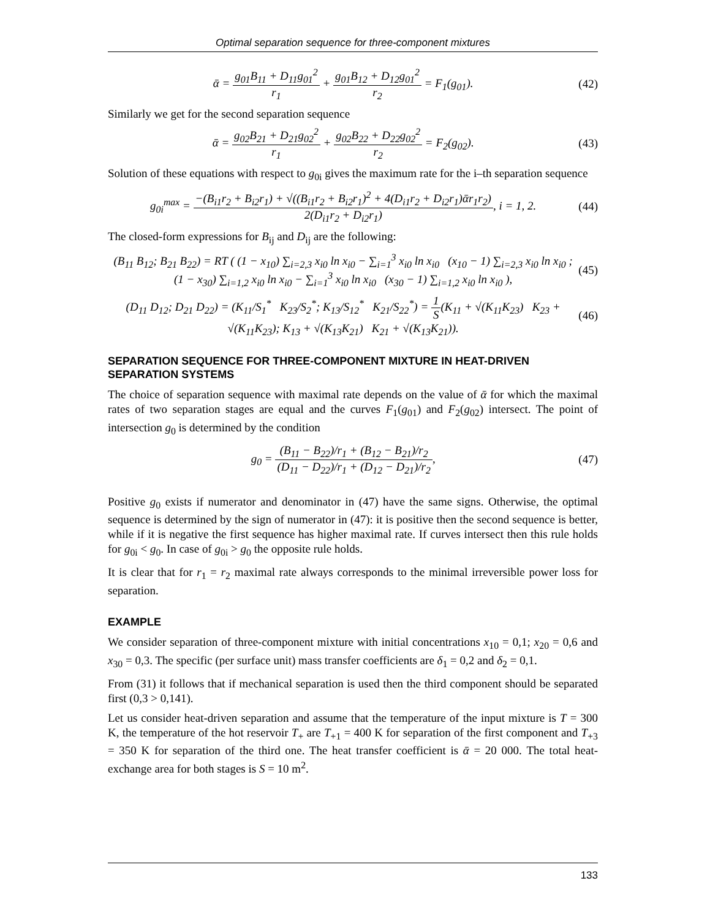Optimal separation sequence for three-component mixtures
ᾱ = g<sub>01</sub>B<sub>11</sub> + D<sub>11</sub>g<sub>01</sub><sup>2</sup> r<sub>1</sub> + g<sub>01</sub>B<sub>12</sub> + D<sub>12</sub>g<sub>01</sub><sup>2</sup> r<sub>2</sub> = F<sub>1</sub>(g<sub>01</sub>).
(42)
Similarly we get for the second separation sequence
ᾱ = g<sub>02</sub>B<sub>21</sub> + D<sub>21</sub>g<sub>02</sub><sup>2</sup> r<sub>1</sub> + g<sub>02</sub>B<sub>22</sub> + D<sub>22</sub>g<sub>02</sub><sup>2</sup> r<sub>2</sub> = F<sub>2</sub>(g<sub>02</sub>).
(43)
Solution of these equations with respect to g<sub>0i</sub> gives the maximum rate for the i–th separation sequence
g<sub>0i</sub><sup>max</sup> = −(B<sub>i1</sub>r<sub>2</sub> + B<sub>i2</sub>r<sub>1</sub>) + √((B<sub>i1</sub>r<sub>2</sub> + B<sub>i2</sub>r<sub>1</sub>)<sup>2</sup> + 4(D<sub>i1</sub>r<sub>2</sub> + D<sub>i2</sub>r<sub>1</sub>)ᾱr<sub>1</sub>r<sub>2</sub>) 2(D<sub>i1</sub>r<sub>2</sub> + D<sub>i2</sub>r<sub>1</sub>), i = 1, 2.
(44)
The closed-form expressions for B<sub>ij</sub> and D<sub>ij</sub> are the following:
(B<sub>11</sub> B<sub>12</sub>; B<sub>21</sub> B<sub>22</sub>) = RT ( (1 − x<sub>10</sub>) ∑<sub>i=2,3</sub> x<sub>i0</sub> ln x<sub>i0</sub> − ∑<sub>i=1</sub><sup>3</sup> x<sub>i0</sub> ln x<sub>i0</sub> (x<sub>10</sub> − 1) ∑<sub>i=2,3</sub> x<sub>i0</sub> ln x<sub>i0</sub> ;
(1 − x<sub>30</sub>) ∑<sub>i=1,2</sub> x<sub>i0</sub> ln x<sub>i0</sub> − ∑<sub>i=1</sub><sup>3</sup> x<sub>i0</sub> ln x<sub>i0</sub> (x<sub>30</sub> − 1) ∑<sub>i=1,2</sub> x<sub>i0</sub> ln x<sub>i0</sub> ),
(45)
(D<sub>11</sub> D<sub>12</sub>; D<sub>21</sub> D<sub>22</sub>) = (K<sub>11</sub>/S<sub>1</sub><sup>*</sup> K<sub>23</sub>/S<sub>2</sub><sup>*</sup>; K<sub>13</sub>/S<sub>12</sub><sup>*</sup> K<sub>21</sub>/S<sub>22</sub><sup>*</sup>) = 1 S(K<sub>11</sub> + √(K<sub>11</sub>K<sub>23</sub>) K<sub>23</sub> + √(K<sub>11</sub>K<sub>23</sub>); K<sub>13</sub> + √(K<sub>13</sub>K<sub>21</sub>) K<sub>21</sub> + √(K<sub>13</sub>K<sub>21</sub>)).
(46)
SEPARATION SEQUENCE FOR THREE-COMPONENT MIXTURE IN HEAT-DRIVEN SEPARATION SYSTEMS
The choice of separation sequence with maximal rate depends on the value of ᾱ for which the maximal rates of two separation stages are equal and the curves F<sub>1</sub>(g<sub>01</sub>) and F<sub>2</sub>(g<sub>02</sub>) intersect. The point of intersection g<sub>0</sub> is determined by the condition
g<sub>0</sub> = (B<sub>11</sub> − B<sub>22</sub>)/r<sub>1</sub> + (B<sub>12</sub> − B<sub>21</sub>)/r<sub>2</sub> (D<sub>11</sub> − D<sub>22</sub>)/r<sub>1</sub> + (D<sub>12</sub> − D<sub>21</sub>)/r<sub>2</sub>,
(47)
Positive g<sub>0</sub> exists if numerator and denominator in (47) have the same signs. Otherwise, the optimal sequence is determined by the sign of numerator in (47): it is positive then the second sequence is better, while if it is negative the first sequence has higher maximal rate. If curves intersect then this rule holds for g<sub>0i</sub> < g<sub>0</sub>. In case of g<sub>0i</sub> > g<sub>0</sub> the opposite rule holds.
It is clear that for r<sub>1</sub> = r<sub>2</sub> maximal rate always corresponds to the minimal irreversible power loss for separation.
EXAMPLE
We consider separation of three-component mixture with initial concentrations x<sub>10</sub> = 0,1; x<sub>20</sub> = 0,6 and x<sub>30</sub> = 0,3. The specific (per surface unit) mass transfer coefficients are δ<sub>1</sub> = 0,2 and δ<sub>2</sub> = 0,1.
From (31) it follows that if mechanical separation is used then the third component should be separated first (0,3 > 0,141).
Let us consider heat-driven separation and assume that the temperature of the input mixture is T = 300 K, the temperature of the hot reservoir T<sub>+</sub> are T<sub>+1</sub> = 400 K for separation of the first component and T<sub>+3</sub> = 350 K for separation of the third one. The heat transfer coefficient is ᾱ = 20 000. The total heat-exchange area for both stages is S = 10 m<sup>2</sup>.
133